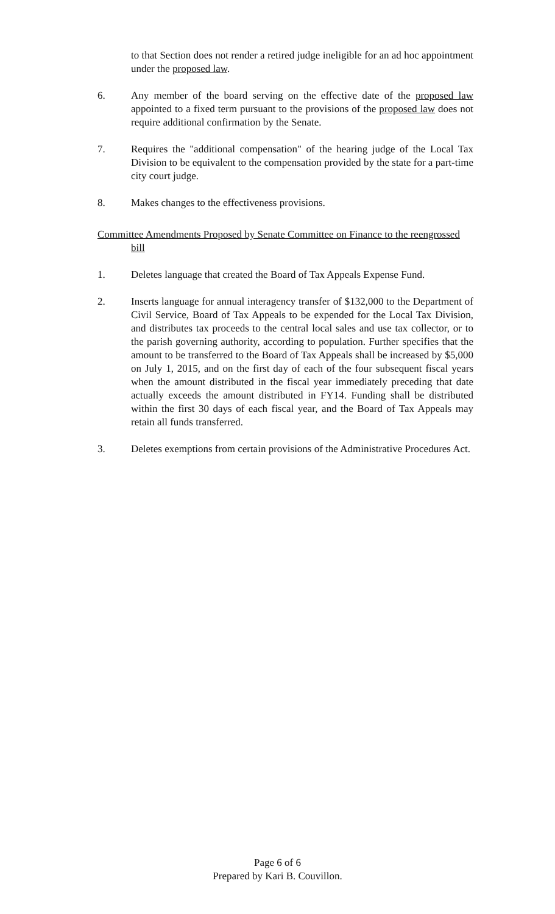to that Section does not render a retired judge ineligible for an ad hoc appointment under the proposed law.
6. Any member of the board serving on the effective date of the proposed law appointed to a fixed term pursuant to the provisions of the proposed law does not require additional confirmation by the Senate.
7. Requires the "additional compensation" of the hearing judge of the Local Tax Division to be equivalent to the compensation provided by the state for a part-time city court judge.
8. Makes changes to the effectiveness provisions.
Committee Amendments Proposed by Senate Committee on Finance to the reengrossed
bill
1. Deletes language that created the Board of Tax Appeals Expense Fund.
2. Inserts language for annual interagency transfer of $132,000 to the Department of Civil Service, Board of Tax Appeals to be expended for the Local Tax Division, and distributes tax proceeds to the central local sales and use tax collector, or to the parish governing authority, according to population. Further specifies that the amount to be transferred to the Board of Tax Appeals shall be increased by $5,000 on July 1, 2015, and on the first day of each of the four subsequent fiscal years when the amount distributed in the fiscal year immediately preceding that date actually exceeds the amount distributed in FY14. Funding shall be distributed within the first 30 days of each fiscal year, and the Board of Tax Appeals may retain all funds transferred.
3. Deletes exemptions from certain provisions of the Administrative Procedures Act.
Page 6 of 6
Prepared by Kari B. Couvillon.